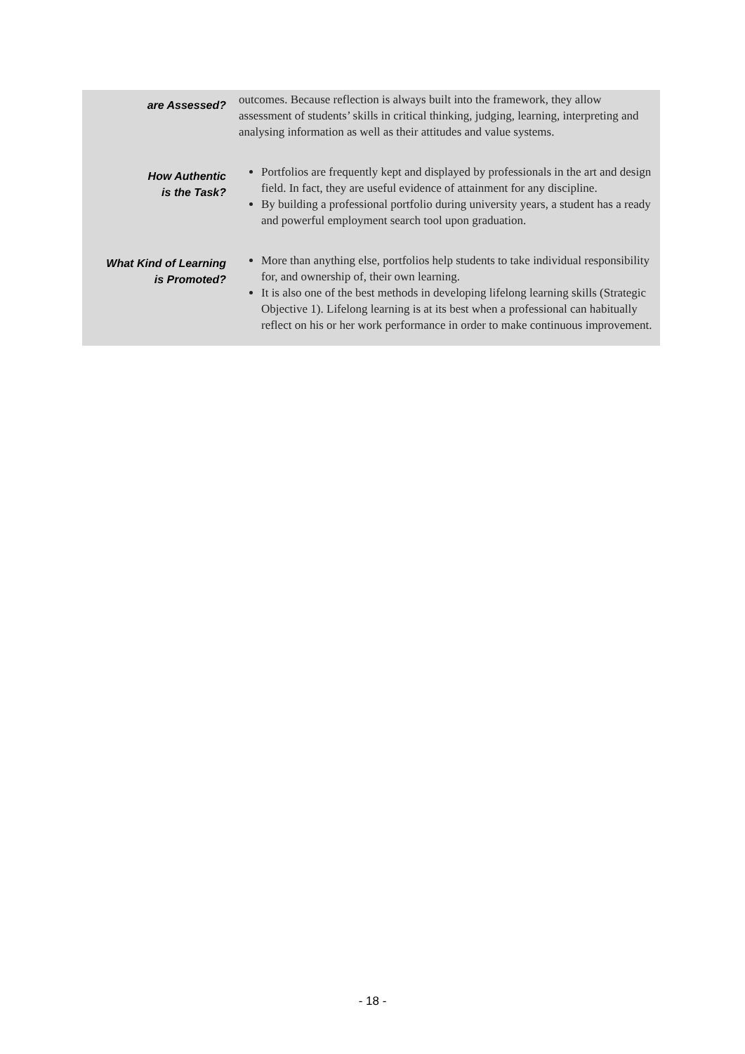| are Assessed? | | outcomes. Because reflection is always built into the framework, they allow assessment of students’ skills in critical thinking, judging, learning, interpreting and analysing information as well as their attitudes and value systems. |
| How Authentic is the Task? | | Portfolios are frequently kept and displayed by professionals in the art and design field. In fact, they are useful evidence of attainment for any discipline. By building a professional portfolio during university years, a student has a ready and powerful employment search tool upon graduation. |
| What Kind of Learning is Promoted? | | More than anything else, portfolios help students to take individual responsibility for, and ownership of, their own learning. It is also one of the best methods in developing lifelong learning skills (Strategic Objective 1). Lifelong learning is at its best when a professional can habitually reflect on his or her work performance in order to make continuous improvement. |
- 18 -